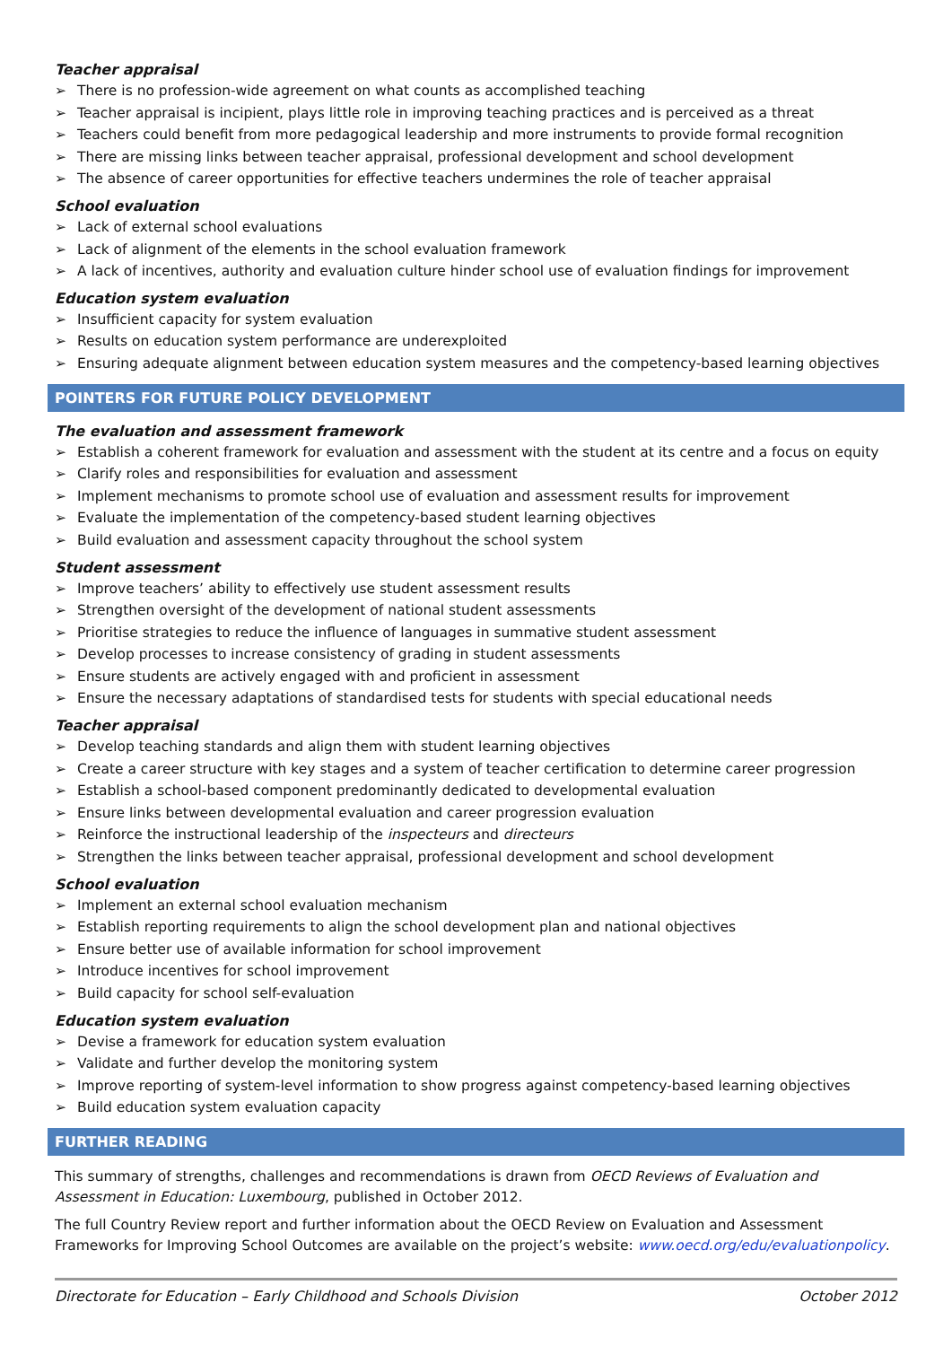Teacher appraisal
➢ There is no profession-wide agreement on what counts as accomplished teaching
➢ Teacher appraisal is incipient, plays little role in improving teaching practices and is perceived as a threat
➢ Teachers could benefit from more pedagogical leadership and more instruments to provide formal recognition
➢ There are missing links between teacher appraisal, professional development and school development
➢ The absence of career opportunities for effective teachers undermines the role of teacher appraisal
School evaluation
➢ Lack of external school evaluations
➢ Lack of alignment of the elements in the school evaluation framework
➢ A lack of incentives, authority and evaluation culture hinder school use of evaluation findings for improvement
Education system evaluation
➢ Insufficient capacity for system evaluation
➢ Results on education system performance are underexploited
➢ Ensuring adequate alignment between education system measures and the competency-based learning objectives
POINTERS FOR FUTURE POLICY DEVELOPMENT
The evaluation and assessment framework
➢ Establish a coherent framework for evaluation and assessment with the student at its centre and a focus on equity
➢ Clarify roles and responsibilities for evaluation and assessment
➢ Implement mechanisms to promote school use of evaluation and assessment results for improvement
➢ Evaluate the implementation of the competency-based student learning objectives
➢ Build evaluation and assessment capacity throughout the school system
Student assessment
➢ Improve teachers’ ability to effectively use student assessment results
➢ Strengthen oversight of the development of national student assessments
➢ Prioritise strategies to reduce the influence of languages in summative student assessment
➢ Develop processes to increase consistency of grading in student assessments
➢ Ensure students are actively engaged with and proficient in assessment
➢ Ensure the necessary adaptations of standardised tests for students with special educational needs
Teacher appraisal
➢ Develop teaching standards and align them with student learning objectives
➢ Create a career structure with key stages and a system of teacher certification to determine career progression
➢ Establish a school-based component predominantly dedicated to developmental evaluation
➢ Ensure links between developmental evaluation and career progression evaluation
➢ Reinforce the instructional leadership of the inspecteurs and directeurs
➢ Strengthen the links between teacher appraisal, professional development and school development
School evaluation
➢ Implement an external school evaluation mechanism
➢ Establish reporting requirements to align the school development plan and national objectives
➢ Ensure better use of available information for school improvement
➢ Introduce incentives for school improvement
➢ Build capacity for school self-evaluation
Education system evaluation
➢ Devise a framework for education system evaluation
➢ Validate and further develop the monitoring system
➢ Improve reporting of system-level information to show progress against competency-based learning objectives
➢ Build education system evaluation capacity
FURTHER READING
This summary of strengths, challenges and recommendations is drawn from OECD Reviews of Evaluation and Assessment in Education: Luxembourg, published in October 2012.
The full Country Review report and further information about the OECD Review on Evaluation and Assessment Frameworks for Improving School Outcomes are available on the project’s website: www.oecd.org/edu/evaluationpolicy.
Directorate for Education – Early Childhood and Schools Division October 2012